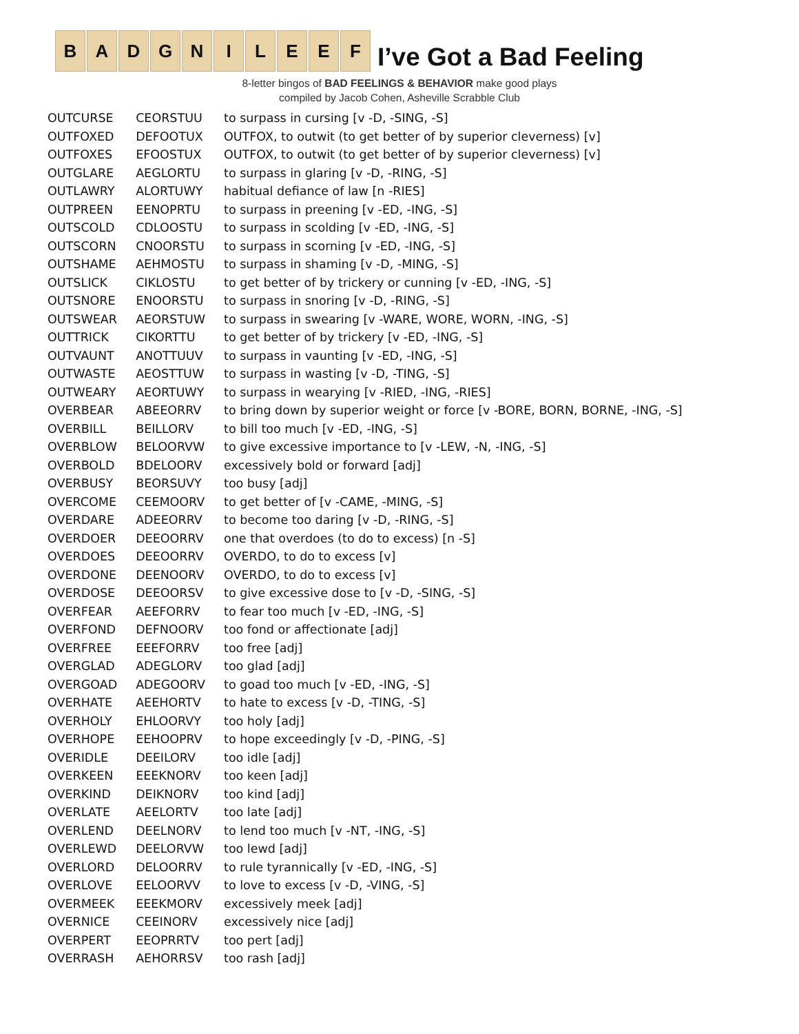B A D G N I L E E F
I’ve Got a Bad Feeling
8-letter bingos of BAD FEELINGS & BEHAVIOR make good plays
compiled by Jacob Cohen, Asheville Scrabble Club
| OUTCURSE | CEORSTUU | to surpass in cursing [v -D, -SING, -S] |
| OUTFOXED | DEFOOTUX | OUTFOX, to outwit (to get better of by superior cleverness) [v] |
| OUTFOXES | EFOOSTUX | OUTFOX, to outwit (to get better of by superior cleverness) [v] |
| OUTGLARE | AEGLORTU | to surpass in glaring [v -D, -RING, -S] |
| OUTLAWRY | ALORTUWY | habitual defiance of law [n -RIES] |
| OUTPREEN | EENOPRTU | to surpass in preening [v -ED, -ING, -S] |
| OUTSCOLD | CDLOOSTU | to surpass in scolding [v -ED, -ING, -S] |
| OUTSCORN | CNOORSTU | to surpass in scorning [v -ED, -ING, -S] |
| OUTSHAME | AEHMOSTU | to surpass in shaming [v -D, -MING, -S] |
| OUTSLICK | CIKLOSTU | to get better of by trickery or cunning [v -ED, -ING, -S] |
| OUTSNORE | ENOORSTU | to surpass in snoring [v -D, -RING, -S] |
| OUTSWEAR | AEORSTUW | to surpass in swearing [v -WARE, WORE, WORN, -ING, -S] |
| OUTTRICK | CIKORTTU | to get better of by trickery [v -ED, -ING, -S] |
| OUTVAUNT | ANOTTUUV | to surpass in vaunting [v -ED, -ING, -S] |
| OUTWASTE | AEOSTTUW | to surpass in wasting [v -D, -TING, -S] |
| OUTWEARY | AEORTUWY | to surpass in wearying [v -RIED, -ING, -RIES] |
| OVERBEAR | ABEEORRV | to bring down by superior weight or force [v -BORE, BORN, BORNE, -ING, -S] |
| OVERBILL | BEILLORV | to bill too much [v -ED, -ING, -S] |
| OVERBLOW | BELOORVW | to give excessive importance to [v -LEW, -N, -ING, -S] |
| OVERBOLD | BDELOORV | excessively bold or forward [adj] |
| OVERBUSY | BEORSUVY | too busy [adj] |
| OVERCOME | CEEMOORV | to get better of [v -CAME, -MING, -S] |
| OVERDARE | ADEEORRV | to become too daring [v -D, -RING, -S] |
| OVERDOER | DEEOORRV | one that overdoes (to do to excess) [n -S] |
| OVERDOES | DEEOORRV | OVERDO, to do to excess [v] |
| OVERDONE | DEENOORV | OVERDO, to do to excess [v] |
| OVERDOSE | DEEOORSV | to give excessive dose to [v -D, -SING, -S] |
| OVERFEAR | AEEFORRV | to fear too much [v -ED, -ING, -S] |
| OVERFOND | DEFNOORV | too fond or affectionate [adj] |
| OVERFREE | EEEFORRV | too free [adj] |
| OVERGLAD | ADEGLORV | too glad [adj] |
| OVERGOAD | ADEGOORV | to goad too much [v -ED, -ING, -S] |
| OVERHATE | AEEHORTV | to hate to excess [v -D, -TING, -S] |
| OVERHOLY | EHLOORVY | too holy [adj] |
| OVERHOPE | EEHOOPRV | to hope exceedingly [v -D, -PING, -S] |
| OVERIDLE | DEEILORV | too idle [adj] |
| OVERKEEN | EEEKNORV | too keen [adj] |
| OVERKIND | DEIKNORV | too kind [adj] |
| OVERLATE | AEELORTV | too late [adj] |
| OVERLEND | DEELNORV | to lend too much [v -NT, -ING, -S] |
| OVERLEWD | DEELORVW | too lewd [adj] |
| OVERLORD | DELOORRV | to rule tyrannically [v -ED, -ING, -S] |
| OVERLOVE | EELOORVV | to love to excess [v -D, -VING, -S] |
| OVERMEEK | EEEKMORV | excessively meek [adj] |
| OVERNICE | CEEINORV | excessively nice [adj] |
| OVERPERT | EEOPRRTV | too pert [adj] |
| OVERRASH | AEHORRSV | too rash [adj] |